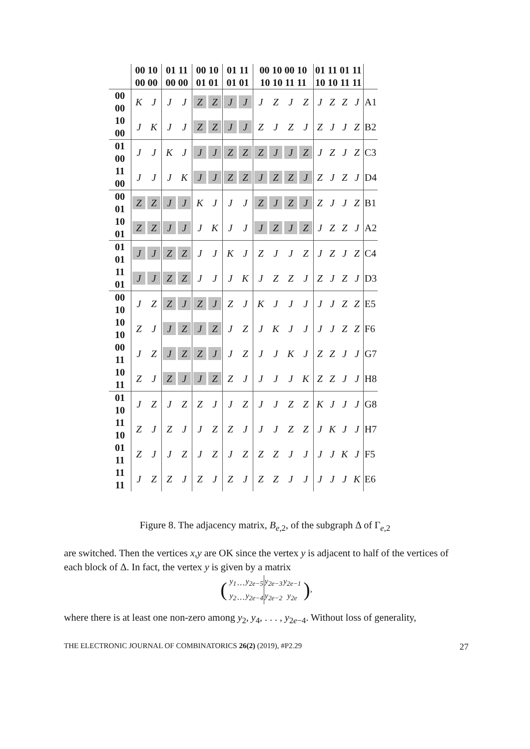| | 00 10 00 00 | | 01 11 00 00 | | 00 10 01 01 | | 01 11 01 01 | | 00 10 00 10 10 10 11 11 | | | | 01 11 01 11 10 10 11 11 | | | | |
| --- | --- | --- | --- | --- | --- | --- | --- | --- | --- | --- | --- | --- | --- | --- | --- | --- | --- |
| 00 00 | K | J | J | J | Z | Z | J | J | J | Z | J | Z | J | Z | Z | J | A1 |
| 10 00 | J | K | J | J | Z | Z | J | J | Z | J | Z | J | Z | J | J | Z | B2 |
| 01 00 | J | J | K | J | J | J | Z | Z | Z | J | J | Z | J | Z | J | Z | C3 |
| 11 00 | J | J | J | K | J | J | Z | Z | J | Z | Z | J | Z | J | Z | J | D4 |
| 00 01 | Z | Z | J | J | K | J | J | J | Z | J | Z | J | Z | J | J | Z | B1 |
| 10 01 | Z | Z | J | J | J | K | J | J | J | Z | J | Z | J | Z | Z | J | A2 |
| 01 01 | J | J | Z | Z | J | J | K | J | Z | J | J | Z | J | Z | J | Z | C4 |
| 11 01 | J | J | Z | Z | J | J | J | K | J | Z | Z | J | Z | J | Z | J | D3 |
| 00 10 | J | Z | Z | J | Z | J | Z | J | K | J | J | J | J | J | Z | Z | E5 |
| 10 10 | Z | J | J | Z | J | Z | J | Z | J | K | J | J | J | J | Z | Z | F6 |
| 00 11 | J | Z | J | Z | Z | J | J | Z | J | J | K | J | Z | Z | J | J | G7 |
| 10 11 | Z | J | Z | J | J | Z | Z | J | J | J | J | K | Z | Z | J | J | H8 |
| 01 10 | J | Z | J | Z | Z | J | J | Z | J | J | Z | Z | K | J | J | J | G8 |
| 11 10 | Z | J | Z | J | J | Z | Z | J | J | J | Z | Z | J | K | J | J | H7 |
| 01 11 | Z | J | J | Z | J | Z | J | Z | Z | Z | J | J | J | J | K | J | F5 |
| 11 11 | J | Z | Z | J | Z | J | Z | J | Z | Z | J | J | J | J | J | K | E6 |
Figure 8. The adjacency matrix, B<sub>e,2</sub>, of the subgraph Δ of Γ<sub>e,2</sub>
are switched. Then the vertices x,y are OK since the vertex y is adjacent to half of the vertices of each block of Δ. In fact, the vertex y is given by a matrix
(
| y<sub>1</sub> | … | y<sub>2e−5</sub> | y<sub>2e−3</sub> | y<sub>2e−1</sub> |
| y<sub>2</sub> | … | y<sub>2e−4</sub> | y<sub>2e−2</sub> | y<sub>2e</sub> |
),
where there is at least one non-zero among y<sub>2</sub>, y<sub>4</sub>, . . . , y<sub>2e−4</sub>. Without loss of generality,
THE ELECTRONIC JOURNAL OF COMBINATORICS 26(2) (2019), #P2.29 27